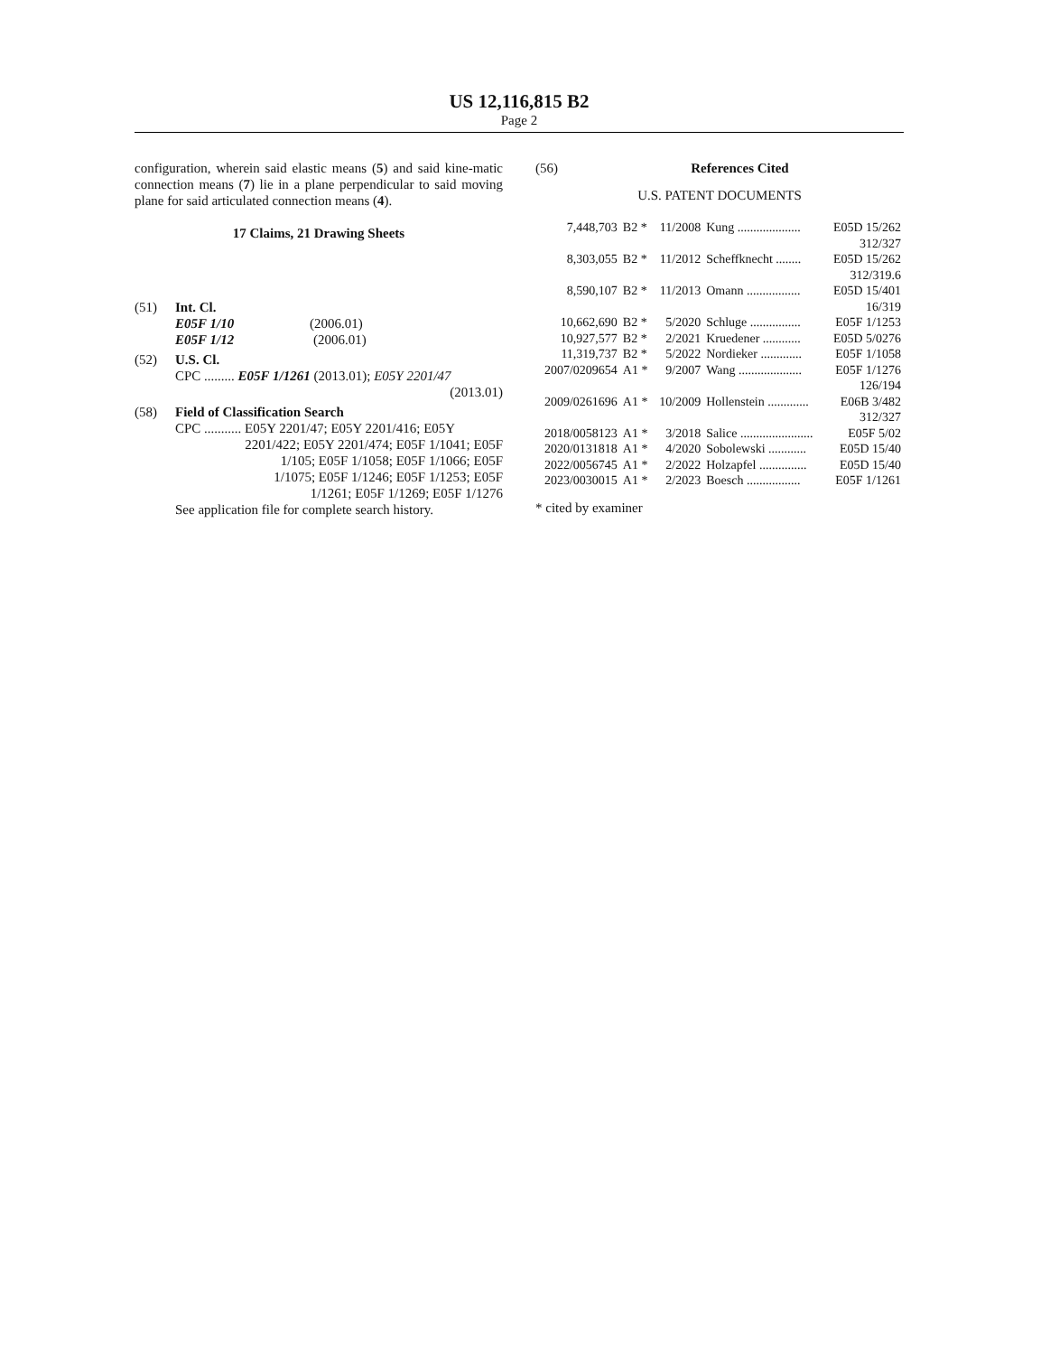US 12,116,815 B2
Page 2
configuration, wherein said elastic means (5) and said kine-matic connection means (7) lie in a plane perpendicular to said moving plane for said articulated connection means (4).
17 Claims, 21 Drawing Sheets
(51) Int. Cl.
E05F 1/10 (2006.01)
E05F 1/12 (2006.01)
(52) U.S. Cl.
CPC ......... E05F 1/1261 (2013.01); E05Y 2201/47
(2013.01)
(58) Field of Classification Search
CPC ........... E05Y 2201/47; E05Y 2201/416; E05Y
2201/422; E05Y 2201/474; E05F 1/1041; E05F 1/105; E05F 1/1058; E05F 1/1066; E05F 1/1075; E05F 1/1246; E05F 1/1253; E05F 1/1261; E05F 1/1269; E05F 1/1276
See application file for complete search history.
(56) References Cited
U.S. PATENT DOCUMENTS
| 7,448,703 | B2 * | 11/2008 | Kung .................... | E05D 15/262 |
| | | | | 312/327 |
| 8,303,055 | B2 * | 11/2012 | Scheffknecht ........ | E05D 15/262 |
| | | | | 312/319.6 |
| 8,590,107 | B2 * | 11/2013 | Omann ................. | E05D 15/401 |
| | | | | 16/319 |
| 10,662,690 | B2 * | 5/2020 | Schluge ................ | E05F 1/1253 |
| 10,927,577 | B2 * | 2/2021 | Kruedener ............ | E05D 5/0276 |
| 11,319,737 | B2 * | 5/2022 | Nordieker ............. | E05F 1/1058 |
| 2007/0209654 | A1 * | 9/2007 | Wang .................... | E05F 1/1276 |
| | | | | 126/194 |
| 2009/0261696 | A1 * | 10/2009 | Hollenstein ............. | E06B 3/482 |
| | | | | 312/327 |
| 2018/0058123 | A1 * | 3/2018 | Salice ....................... | E05F 5/02 |
| 2020/0131818 | A1 * | 4/2020 | Sobolewski ............ | E05D 15/40 |
| 2022/0056745 | A1 * | 2/2022 | Holzapfel ............... | E05D 15/40 |
| 2023/0030015 | A1 * | 2/2023 | Boesch ................. | E05F 1/1261 |
* cited by examiner